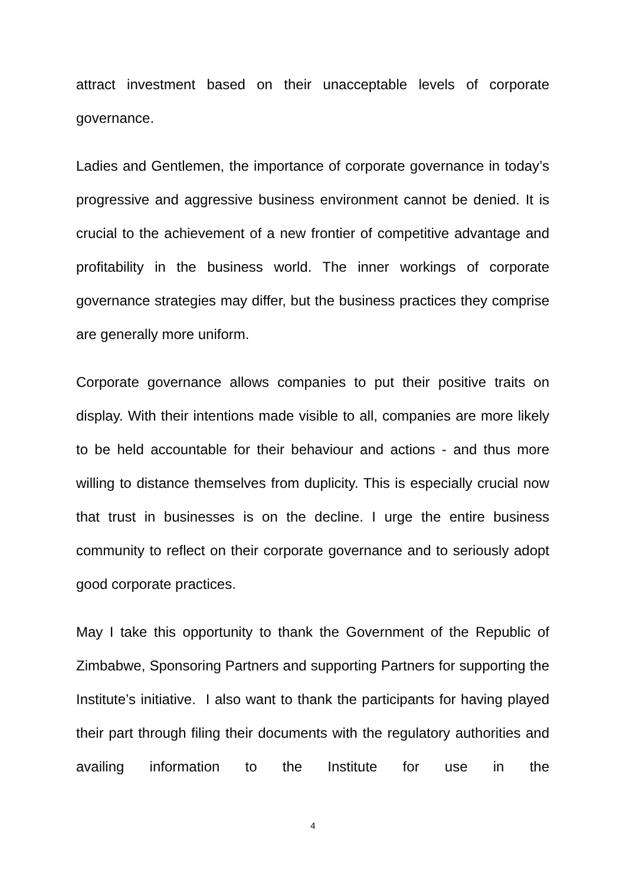attract investment based on their unacceptable levels of corporate governance.
Ladies and Gentlemen, the importance of corporate governance in today’s progressive and aggressive business environment cannot be denied. It is crucial to the achievement of a new frontier of competitive advantage and profitability in the business world. The inner workings of corporate governance strategies may differ, but the business practices they comprise are generally more uniform.
Corporate governance allows companies to put their positive traits on display. With their intentions made visible to all, companies are more likely to be held accountable for their behaviour and actions - and thus more willing to distance themselves from duplicity. This is especially crucial now that trust in businesses is on the decline. I urge the entire business community to reflect on their corporate governance and to seriously adopt good corporate practices.
May I take this opportunity to thank the Government of the Republic of Zimbabwe, Sponsoring Partners and supporting Partners for supporting the Institute’s initiative. I also want to thank the participants for having played their part through filing their documents with the regulatory authorities and availing information to the Institute for use in the
4